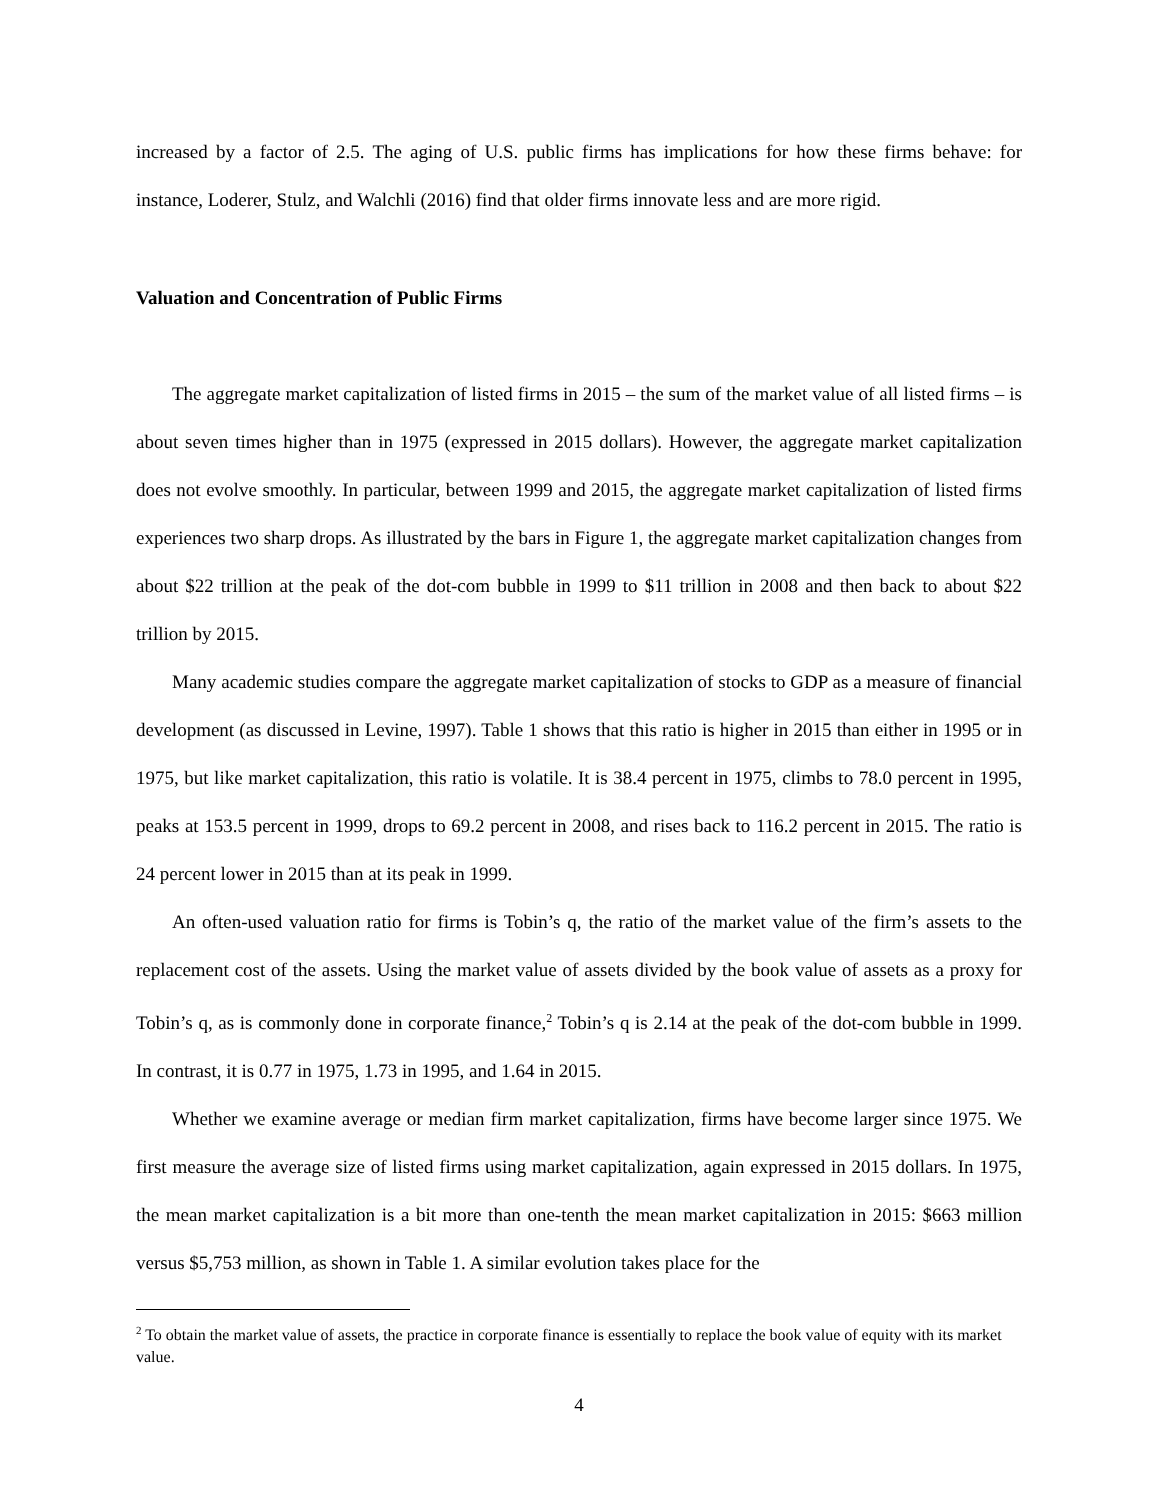increased by a factor of 2.5. The aging of U.S. public firms has implications for how these firms behave: for instance, Loderer, Stulz, and Walchli (2016) find that older firms innovate less and are more rigid.
Valuation and Concentration of Public Firms
The aggregate market capitalization of listed firms in 2015 – the sum of the market value of all listed firms – is about seven times higher than in 1975 (expressed in 2015 dollars). However, the aggregate market capitalization does not evolve smoothly. In particular, between 1999 and 2015, the aggregate market capitalization of listed firms experiences two sharp drops. As illustrated by the bars in Figure 1, the aggregate market capitalization changes from about $22 trillion at the peak of the dot-com bubble in 1999 to $11 trillion in 2008 and then back to about $22 trillion by 2015.
Many academic studies compare the aggregate market capitalization of stocks to GDP as a measure of financial development (as discussed in Levine, 1997). Table 1 shows that this ratio is higher in 2015 than either in 1995 or in 1975, but like market capitalization, this ratio is volatile. It is 38.4 percent in 1975, climbs to 78.0 percent in 1995, peaks at 153.5 percent in 1999, drops to 69.2 percent in 2008, and rises back to 116.2 percent in 2015. The ratio is 24 percent lower in 2015 than at its peak in 1999.
An often-used valuation ratio for firms is Tobin’s q, the ratio of the market value of the firm’s assets to the replacement cost of the assets. Using the market value of assets divided by the book value of assets as a proxy for Tobin’s q, as is commonly done in corporate finance,<sup>2</sup> Tobin’s q is 2.14 at the peak of the dot-com bubble in 1999. In contrast, it is 0.77 in 1975, 1.73 in 1995, and 1.64 in 2015.
Whether we examine average or median firm market capitalization, firms have become larger since 1975. We first measure the average size of listed firms using market capitalization, again expressed in 2015 dollars. In 1975, the mean market capitalization is a bit more than one-tenth the mean market capitalization in 2015: $663 million versus $5,753 million, as shown in Table 1. A similar evolution takes place for the
<sup>2</sup> To obtain the market value of assets, the practice in corporate finance is essentially to replace the book value of equity with its market value.
4